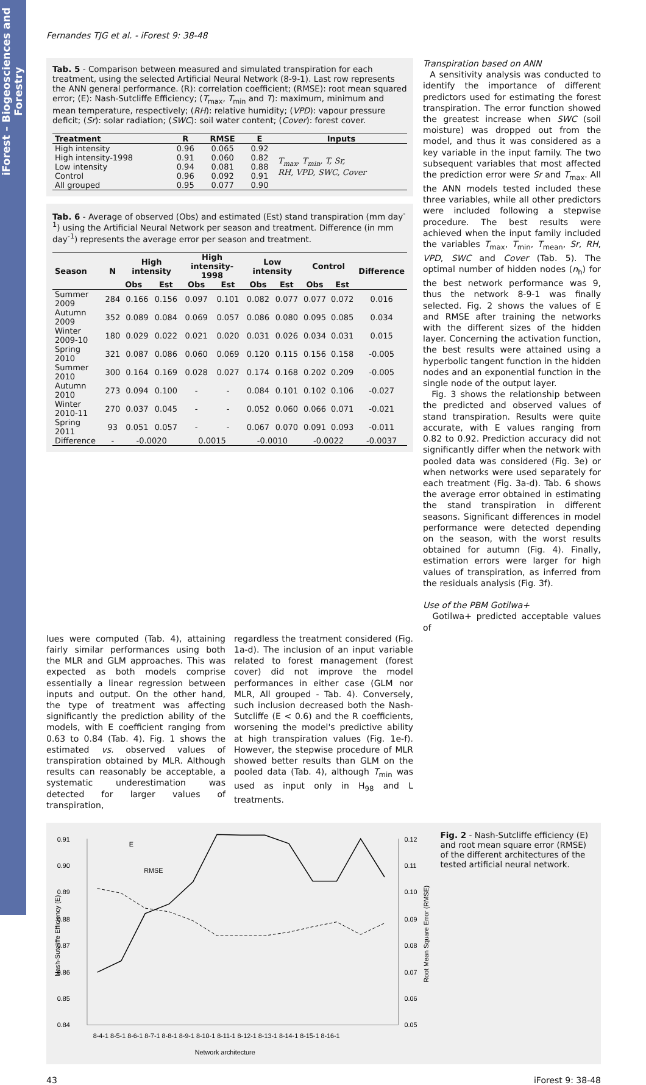iForest – Biogeosciences and Forestry
Fernandes TJG et al. - iForest 9: 38-48
Tab. 5 - Comparison between measured and simulated transpiration for each treatment, using the selected Artificial Neural Network (8-9-1). Last row represents the ANN general performance. (R): correlation coefficient; (RMSE): root mean squared error; (E): Nash-Sutcliffe Efficiency; (T<sub>max</sub>, T<sub>min</sub> and T): maximum, minimum and mean temperature, respectively; (RH): relative humidity; (VPD): vapour pressure deficit; (Sr): solar radiation; (SWC): soil water content; (Cover): forest cover.
| Treatment | R | RMSE | E | Inputs |
| --- | --- | --- | --- | --- |
| High intensity | 0.96 | 0.065 | 0.92 | T<sub>max</sub>, T<sub>min</sub>, T, Sr, RH, VPD, SWC, Cover |
| High intensity-1998 | 0.91 | 0.060 | 0.82 | |
| Low intensity | 0.94 | 0.081 | 0.88 | |
| Control | 0.96 | 0.092 | 0.91 | |
| All grouped | 0.95 | 0.077 | 0.90 | |
Tab. 6 - Average of observed (Obs) and estimated (Est) stand transpiration (mm day<sup>-1</sup>) using the Artificial Neural Network per season and treatment. Difference (in mm day<sup>-1</sup>) represents the average error per season and treatment.
| Season | N | High intensity | | High intensity-1998 | | Low intensity | | Control | | Difference |
| --- | --- | --- | --- | --- | --- | --- | --- | --- | --- | --- |
| | | Obs | Est | Obs | Est | Obs | Est | Obs | Est | |
| Summer 2009 | 284 | 0.166 | 0.156 | 0.097 | 0.101 | 0.082 | 0.077 | 0.077 | 0.072 | 0.016 |
| Autumn 2009 | 352 | 0.089 | 0.084 | 0.069 | 0.057 | 0.086 | 0.080 | 0.095 | 0.085 | 0.034 |
| Winter 2009-10 | 180 | 0.029 | 0.022 | 0.021 | 0.020 | 0.031 | 0.026 | 0.034 | 0.031 | 0.015 |
| Spring 2010 | 321 | 0.087 | 0.086 | 0.060 | 0.069 | 0.120 | 0.115 | 0.156 | 0.158 | -0.005 |
| Summer 2010 | 300 | 0.164 | 0.169 | 0.028 | 0.027 | 0.174 | 0.168 | 0.202 | 0.209 | -0.005 |
| Autumn 2010 | 273 | 0.094 | 0.100 | - | - | 0.084 | 0.101 | 0.102 | 0.106 | -0.027 |
| Winter 2010-11 | 270 | 0.037 | 0.045 | - | - | 0.052 | 0.060 | 0.066 | 0.071 | -0.021 |
| Spring 2011 | 93 | 0.051 | 0.057 | - | - | 0.067 | 0.070 | 0.091 | 0.093 | -0.011 |
| Difference | - | -0.0020 | | 0.0015 | | -0.0010 | | -0.0022 | | -0.0037 |
Transpiration based on ANN
A sensitivity analysis was conducted to identify the importance of different predictors used for estimating the forest transpiration. The error function showed the greatest increase when SWC (soil moisture) was dropped out from the model, and thus it was considered as a key variable in the input family. The two subsequent variables that most affected the prediction error were Sr and T<sub>max</sub>. All the ANN models tested included these three variables, while all other predictors were included following a stepwise procedure. The best results were achieved when the input family included the variables T<sub>max</sub>, T<sub>min</sub>, T<sub>mean</sub>, Sr, RH, VPD, SWC and Cover (Tab. 5). The optimal number of hidden nodes (n<sub>h</sub>) for the best network performance was 9, thus the network 8-9-1 was finally selected. Fig. 2 shows the values of E and RMSE after training the networks with the different sizes of the hidden layer. Concerning the activation function, the best results were attained using a hyperbolic tangent function in the hidden nodes and an exponential function in the single node of the output layer.
Fig. 3 shows the relationship between the predicted and observed values of stand transpiration. Results were quite accurate, with E values ranging from 0.82 to 0.92. Prediction accuracy did not significantly differ when the network with pooled data was considered (Fig. 3e) or when networks were used separately for each treatment (Fig. 3a-d). Tab. 6 shows the average error obtained in estimating the stand transpiration in different seasons. Significant differences in model performance were detected depending on the season, with the worst results obtained for autumn (Fig. 4). Finally, estimation errors were larger for high values of transpiration, as inferred from the residuals analysis (Fig. 3f).
Use of the PBM Gotilwa+
Gotilwa+ predicted acceptable values of
lues were computed (Tab. 4), attaining fairly similar performances using both the MLR and GLM approaches. This was expected as both models comprise essentially a linear regression between inputs and output. On the other hand, the type of treatment was affecting significantly the prediction ability of the models, with E coefficient ranging from 0.63 to 0.84 (Tab. 4). Fig. 1 shows the estimated vs. observed values of transpiration obtained by MLR. Although results can reasonably be acceptable, a systematic underestimation was detected for larger values of transpiration,
regardless the treatment considered (Fig. 1a-d). The inclusion of an input variable related to forest management (forest cover) did not improve the model performances in either case (GLM nor MLR, All grouped - Tab. 4). Conversely, such inclusion decreased both the Nash-Sutcliffe (E < 0.6) and the R coefficients, worsening the model's predictive ability at high transpiration values (Fig. 1e-f). However, the stepwise procedure of MLR showed better results than GLM on the pooled data (Tab. 4), although T<sub>min</sub> was used as input only in H<sub>98</sub> and L treatments.
0.91
0.90
0.89
0.88
0.87
0.86
0.85
0.84
0.12
0.11
0.10
0.09
0.08
0.07
0.06
0.05
E
RMSE
8-4-1 8-5-1 8-6-1 8-7-1 8-8-1 8-9-1 8-10-1 8-11-1 8-12-1 8-13-1 8-14-1 8-15-1 8-16-1
Network architecture
Nash-Sutcliffe Efficiency (E)
Root Mean Square Error (RMSE)
Fig. 2 - Nash-Sutcliffe efficiency (E) and root mean square error (RMSE) of the different architectures of the tested artificial neural network.
43 iForest 9: 38-48